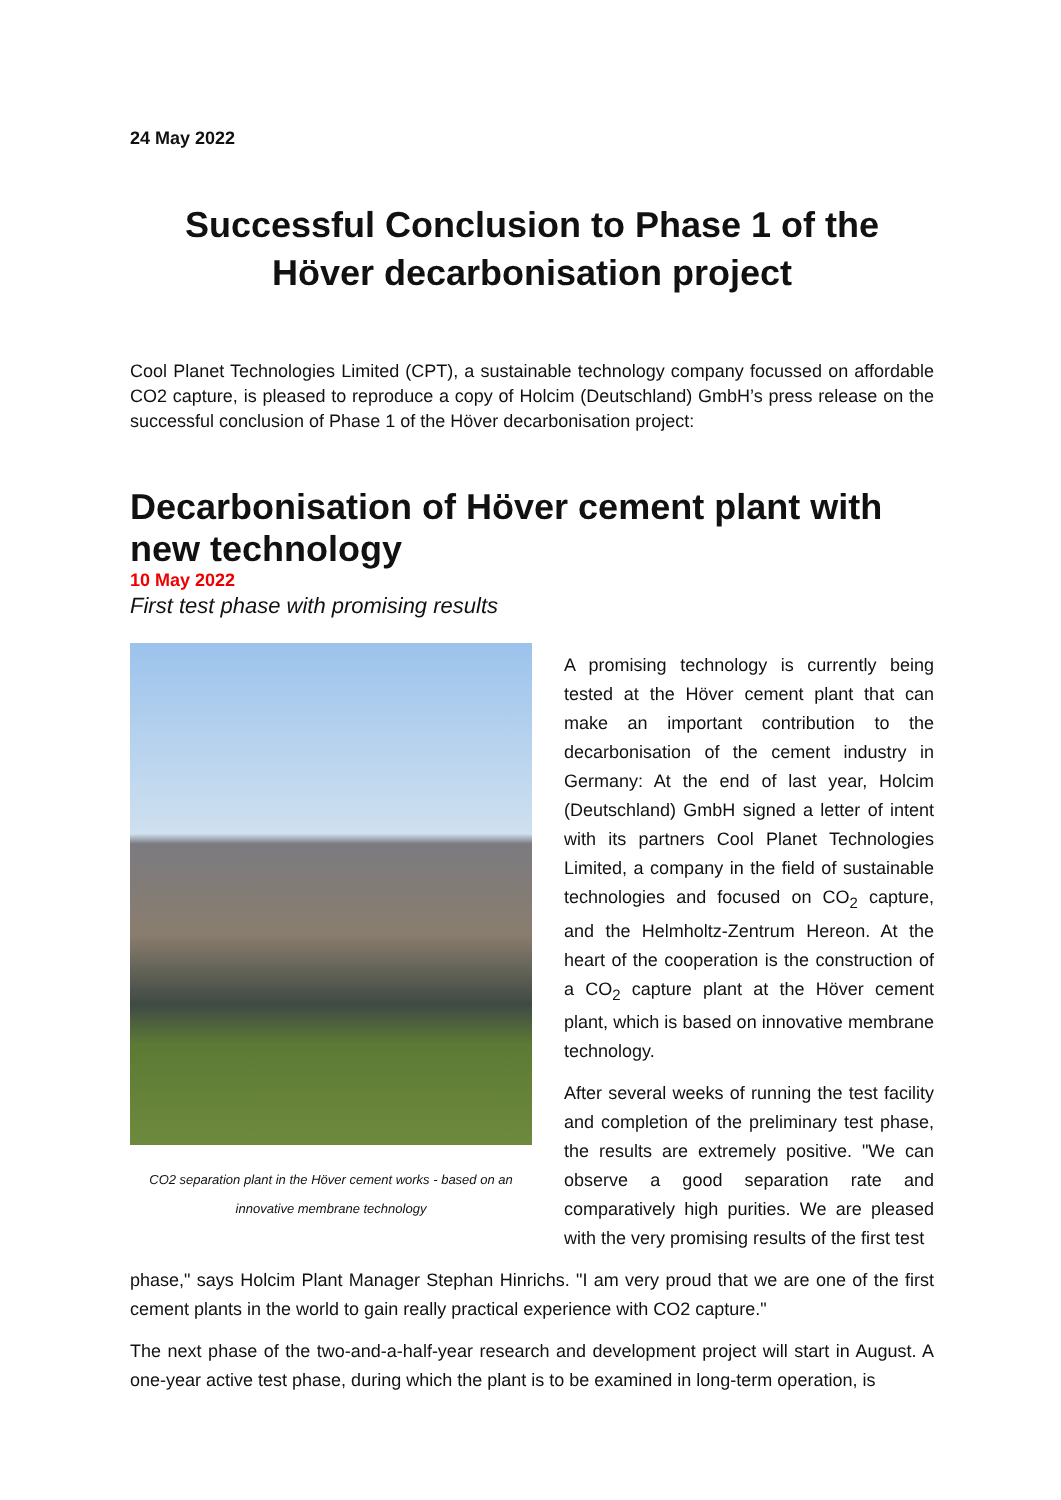24 May 2022
Successful Conclusion to Phase 1 of the Höver decarbonisation project
Cool Planet Technologies Limited (CPT), a sustainable technology company focussed on affordable CO2 capture, is pleased to reproduce a copy of Holcim (Deutschland) GmbH’s press release on the successful conclusion of Phase 1 of the Höver decarbonisation project:
Decarbonisation of Höver cement plant with new technology
10 May 2022
First test phase with promising results
CO2 separation plant in the Höver cement works - based on an innovative membrane technology
A promising technology is currently being tested at the Höver cement plant that can make an important contribution to the decarbonisation of the cement industry in Germany: At the end of last year, Holcim (Deutschland) GmbH signed a letter of intent with its partners Cool Planet Technologies Limited, a company in the field of sustainable technologies and focused on CO<sub>2</sub> capture, and the Helmholtz-Zentrum Hereon. At the heart of the cooperation is the construction of a CO<sub>2</sub> capture plant at the Höver cement plant, which is based on innovative membrane technology.
After several weeks of running the test facility and completion of the preliminary test phase, the results are extremely positive. "We can observe a good separation rate and comparatively high purities. We are pleased with the very promising results of the first test
phase," says Holcim Plant Manager Stephan Hinrichs. "I am very proud that we are one of the first cement plants in the world to gain really practical experience with CO2 capture."
The next phase of the two-and-a-half-year research and development project will start in August. A one-year active test phase, during which the plant is to be examined in long-term operation, is